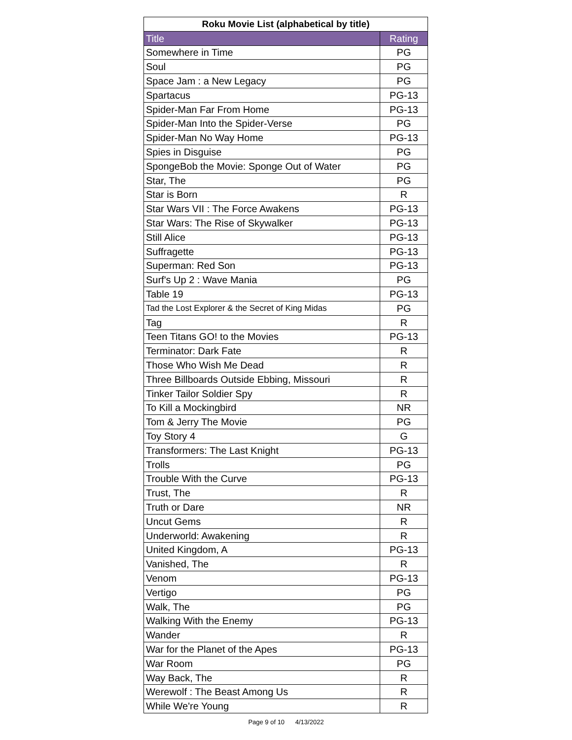| Roku Movie List (alphabetical by title) | |
| --- | --- |
| Title | Rating |
| Somewhere in Time | PG |
| Soul | PG |
| Space Jam : a New Legacy | PG |
| Spartacus | PG-13 |
| Spider-Man Far From Home | PG-13 |
| Spider-Man Into the Spider-Verse | PG |
| Spider-Man No Way Home | PG-13 |
| Spies in Disguise | PG |
| SpongeBob the Movie: Sponge Out of Water | PG |
| Star, The | PG |
| Star is Born | R |
| Star Wars VII : The Force Awakens | PG-13 |
| Star Wars: The Rise of Skywalker | PG-13 |
| Still Alice | PG-13 |
| Suffragette | PG-13 |
| Superman: Red Son | PG-13 |
| Surf's Up 2 : Wave Mania | PG |
| Table 19 | PG-13 |
| Tad the Lost Explorer & the Secret of King Midas | PG |
| Tag | R |
| Teen Titans GO! to the Movies | PG-13 |
| Terminator: Dark Fate | R |
| Those Who Wish Me Dead | R |
| Three Billboards Outside Ebbing, Missouri | R |
| Tinker Tailor Soldier Spy | R |
| To Kill a Mockingbird | NR |
| Tom & Jerry The Movie | PG |
| Toy Story 4 | G |
| Transformers: The Last Knight | PG-13 |
| Trolls | PG |
| Trouble With the Curve | PG-13 |
| Trust, The | R |
| Truth or Dare | NR |
| Uncut Gems | R |
| Underworld: Awakening | R |
| United Kingdom, A | PG-13 |
| Vanished, The | R |
| Venom | PG-13 |
| Vertigo | PG |
| Walk, The | PG |
| Walking With the Enemy | PG-13 |
| Wander | R |
| War for the Planet of the Apes | PG-13 |
| War Room | PG |
| Way Back, The | R |
| Werewolf : The Beast Among Us | R |
| While We're Young | R |
Page 9 of 10 4/13/2022